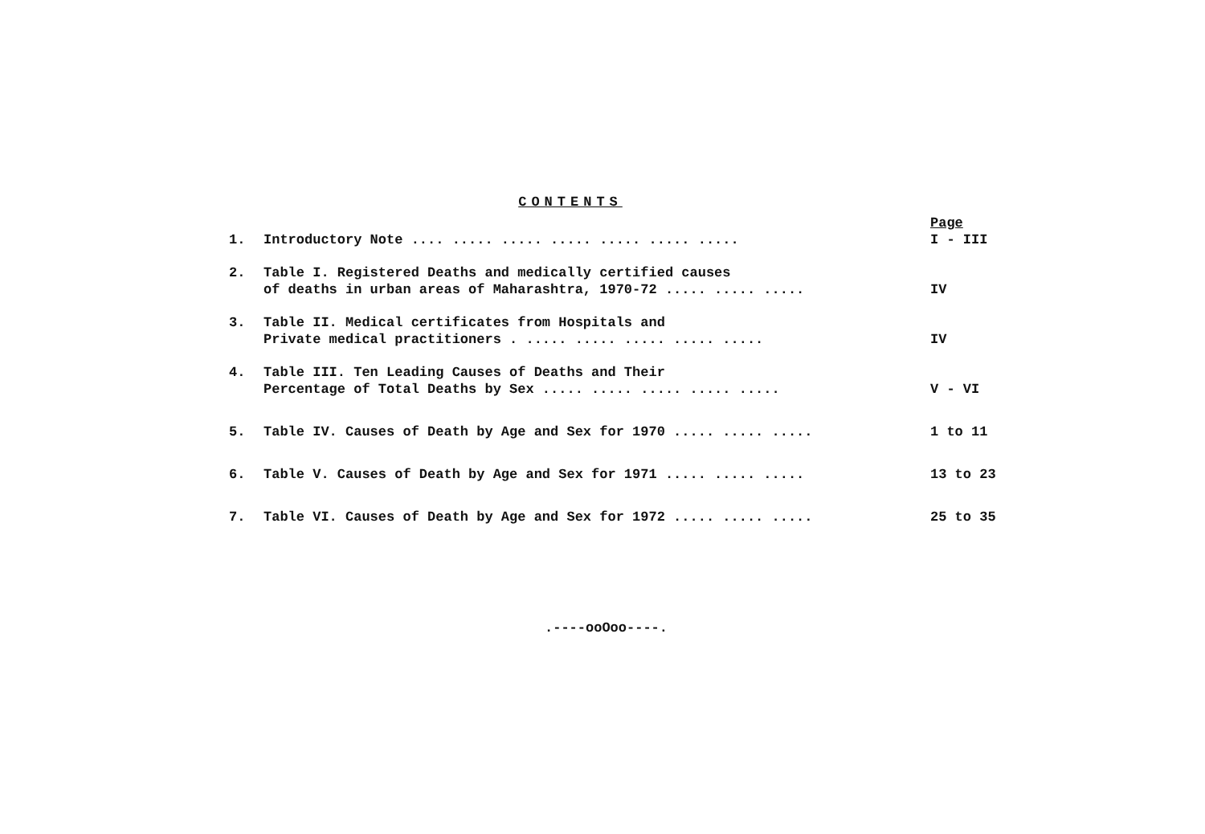CONTENTS
| | | Page |
| 1. | Introductory Note .... ..... ..... ..... ..... ..... ..... | I - III |
| 2. | Table I. Registered Deaths and medically certified causes of deaths in urban areas of Maharashtra, 1970-72 ..... ..... ..... | IV |
| 3. | Table II. Medical certificates from Hospitals and Private medical practitioners . ..... ..... ..... ..... ..... | IV |
| 4. | Table III. Ten Leading Causes of Deaths and Their Percentage of Total Deaths by Sex ..... ..... ..... ..... ..... | V - VI |
| 5. | Table IV. Causes of Death by Age and Sex for 1970 ..... ..... ..... | 1 to 11 |
| 6. | Table V. Causes of Death by Age and Sex for 1971 ..... ..... ..... | 13 to 23 |
| 7. | Table VI. Causes of Death by Age and Sex for 1972 ..... ..... ..... | 25 to 35 |
.----ooOoo----.